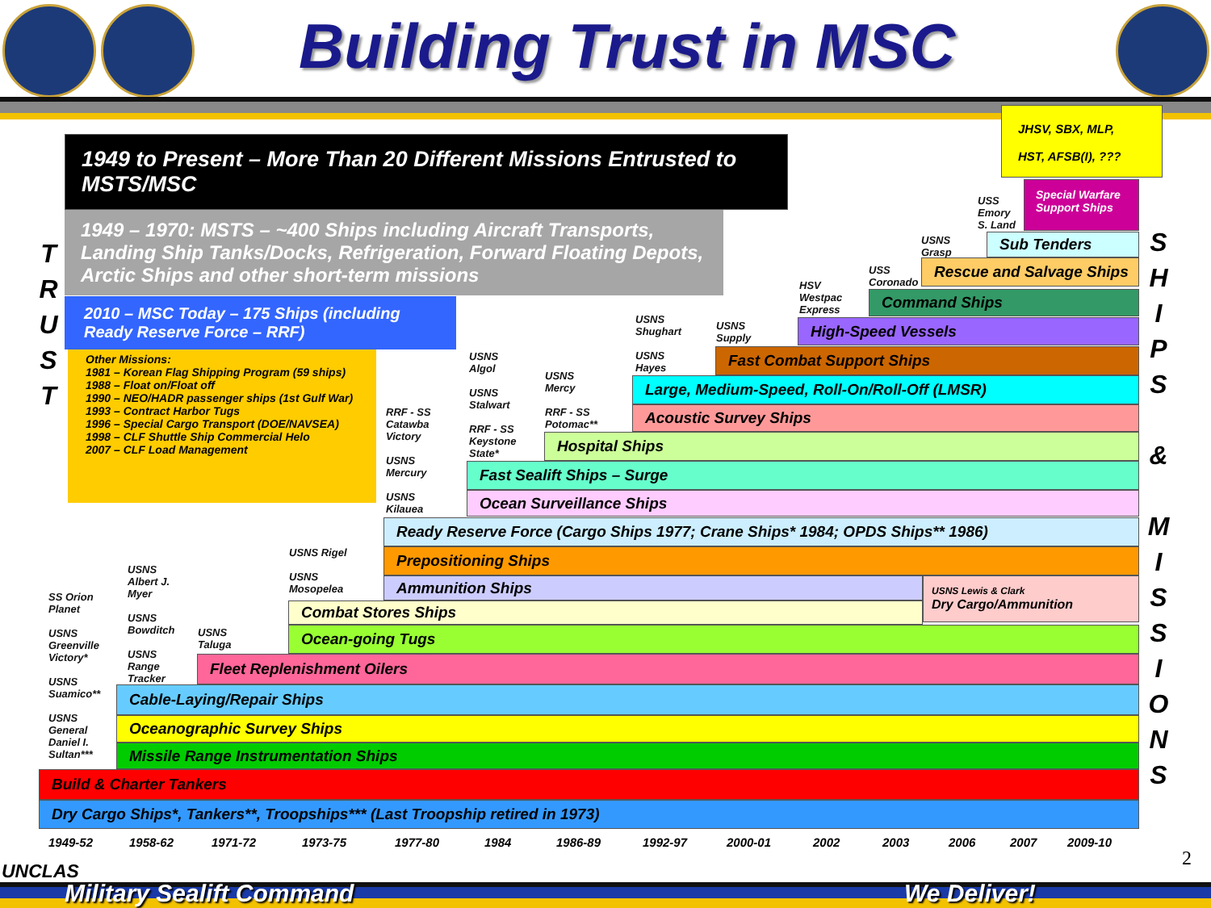Building Trust in MSC
1949 to Present – More Than 20 Different Missions Entrusted to MSTS/MSC
1949 – 1970: MSTS – ~400 Ships including Aircraft Transports, Landing Ship Tanks/Docks, Refrigeration, Forward Floating Depots, Arctic Ships and other short-term missions
2010 – MSC Today – 175 Ships (including Ready Reserve Force – RRF)
Other Missions:
1981 – Korean Flag Shipping Program (59 ships)
1988 – Float on/Float off
1990 – NEO/HADR passenger ships (1st Gulf War)
1993 – Contract Harbor Tugs
1996 – Special Cargo Transport (DOE/NAVSEA)
1998 – CLF Shuttle Ship Commercial Helo
2007 – CLF Load Management
JHSV, SBX, MLP,
HST, AFSB(I), ???
Special Warfare Support Ships
Sub Tenders
Rescue and Salvage Ships
Command Ships
High-Speed Vessels
Fast Combat Support Ships
Large, Medium-Speed, Roll-On/Roll-Off (LMSR)
Acoustic Survey Ships
Hospital Ships
Fast Sealift Ships – Surge
Ocean Surveillance Ships
Ready Reserve Force (Cargo Ships 1977; Crane Ships* 1984; OPDS Ships** 1986)
Prepositioning Ships
Ammunition Ships
USNS Lewis & Clark
Dry Cargo/Ammunition
Combat Stores Ships
Ocean-going Tugs
Fleet Replenishment Oilers
Cable-Laying/Repair Ships
Oceanographic Survey Ships
Missile Range Instrumentation Ships
Build & Charter Tankers
Dry Cargo Ships*, Tankers**, Troopships*** (Last Troopship retired in 1973)
USS
Emory
S. Land
USNS
Grasp
USS
Coronado
HSV
Westpac
Express
USNS
Supply
USNS
Shughart
USNS
Hayes
USNS
Mercy
RRF - SS
Potomac**
USNS
Algol
USNS
Stalwart
RRF - SS
Keystone
State*
RRF - SS
Catawba
Victory
USNS
Mercury
USNS
Kilauea
USNS Rigel
USNS
Mosopelea
USNS
Taluga
USNS
Albert J.
Myer
USNS
Bowditch
USNS
Range
Tracker
SS Orion
Planet
USNS
Greenville
Victory*
USNS
Suamico**
USNS
General
Daniel I.
Sultan***
T
R
U
S
T
S
H
I
P
S
&
M
I
S
S
I
O
N
S
1949-52 1958-62 1971-72 1973-75 1977-80 1984 1986-89 1992-97 2000-01 2002 2003 2006 2007 2009-10
2
UNCLAS
Military Sealift Command We Deliver!